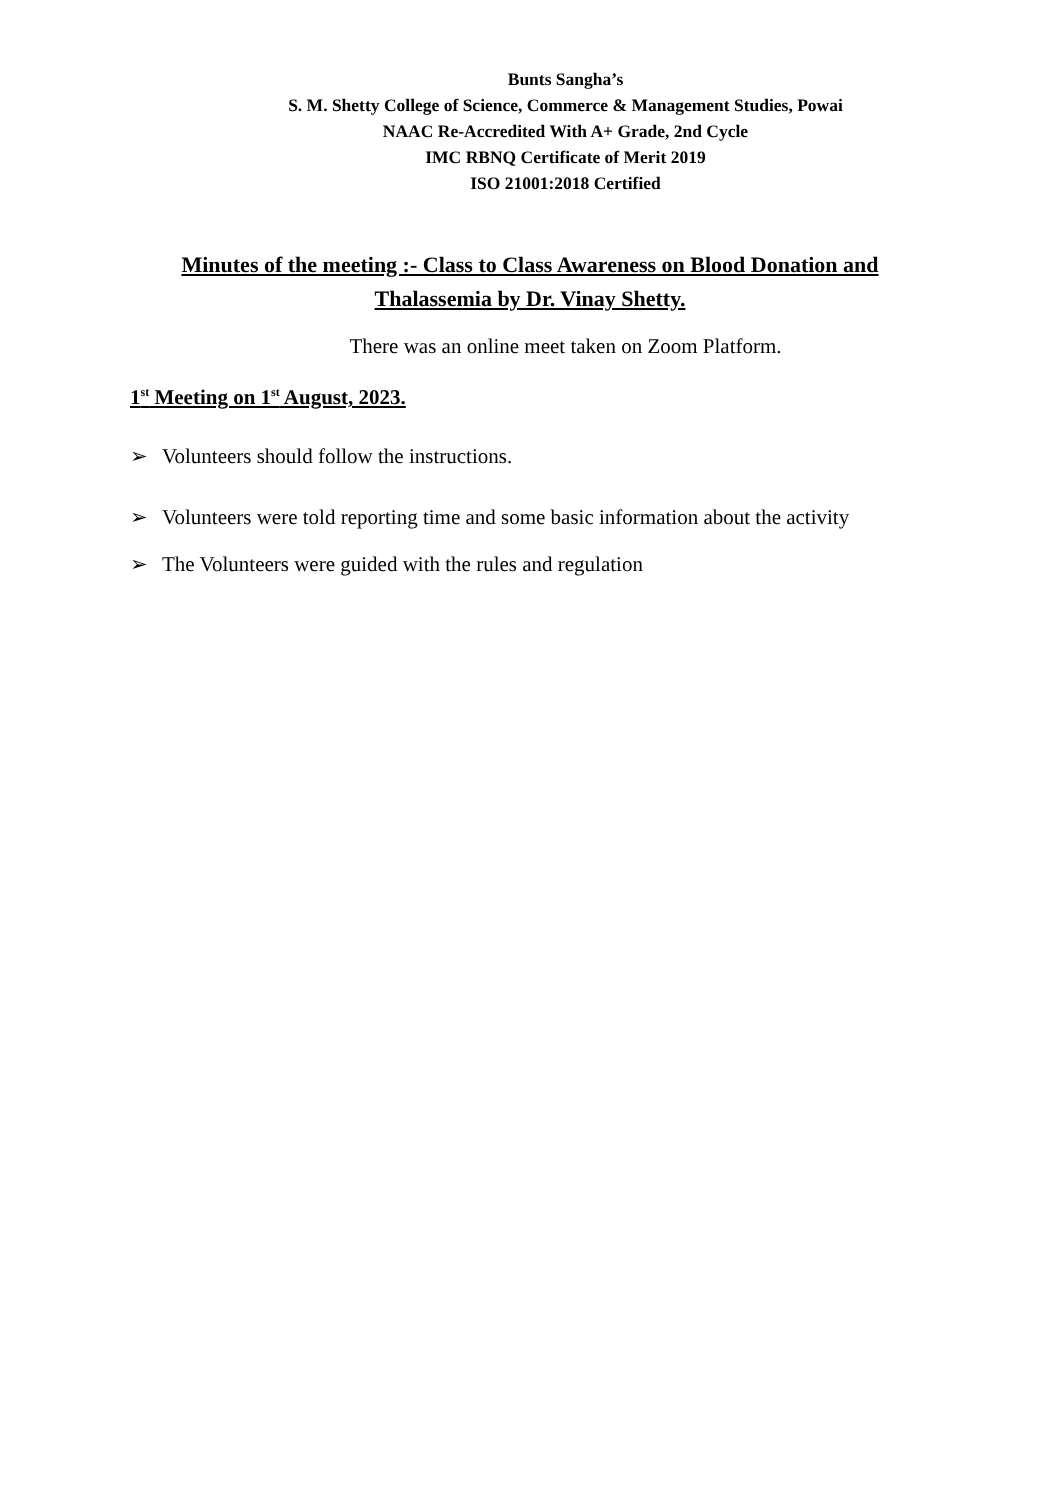Bunts Sangha’s
S. M. Shetty College of Science, Commerce & Management Studies, Powai
NAAC Re-Accredited With A+ Grade, 2nd Cycle
IMC RBNQ Certificate of Merit 2019
ISO 21001:2018 Certified
Minutes of the meeting :- Class to Class Awareness on Blood Donation and Thalassemia by Dr. Vinay Shetty.
There was an online meet taken on Zoom Platform.
1<sup>st</sup> Meeting on 1<sup>st</sup> August, 2023.
➢ Volunteers should follow the instructions.
➢ Volunteers were told reporting time and some basic information about the activity
➢ The Volunteers were guided with the rules and regulation